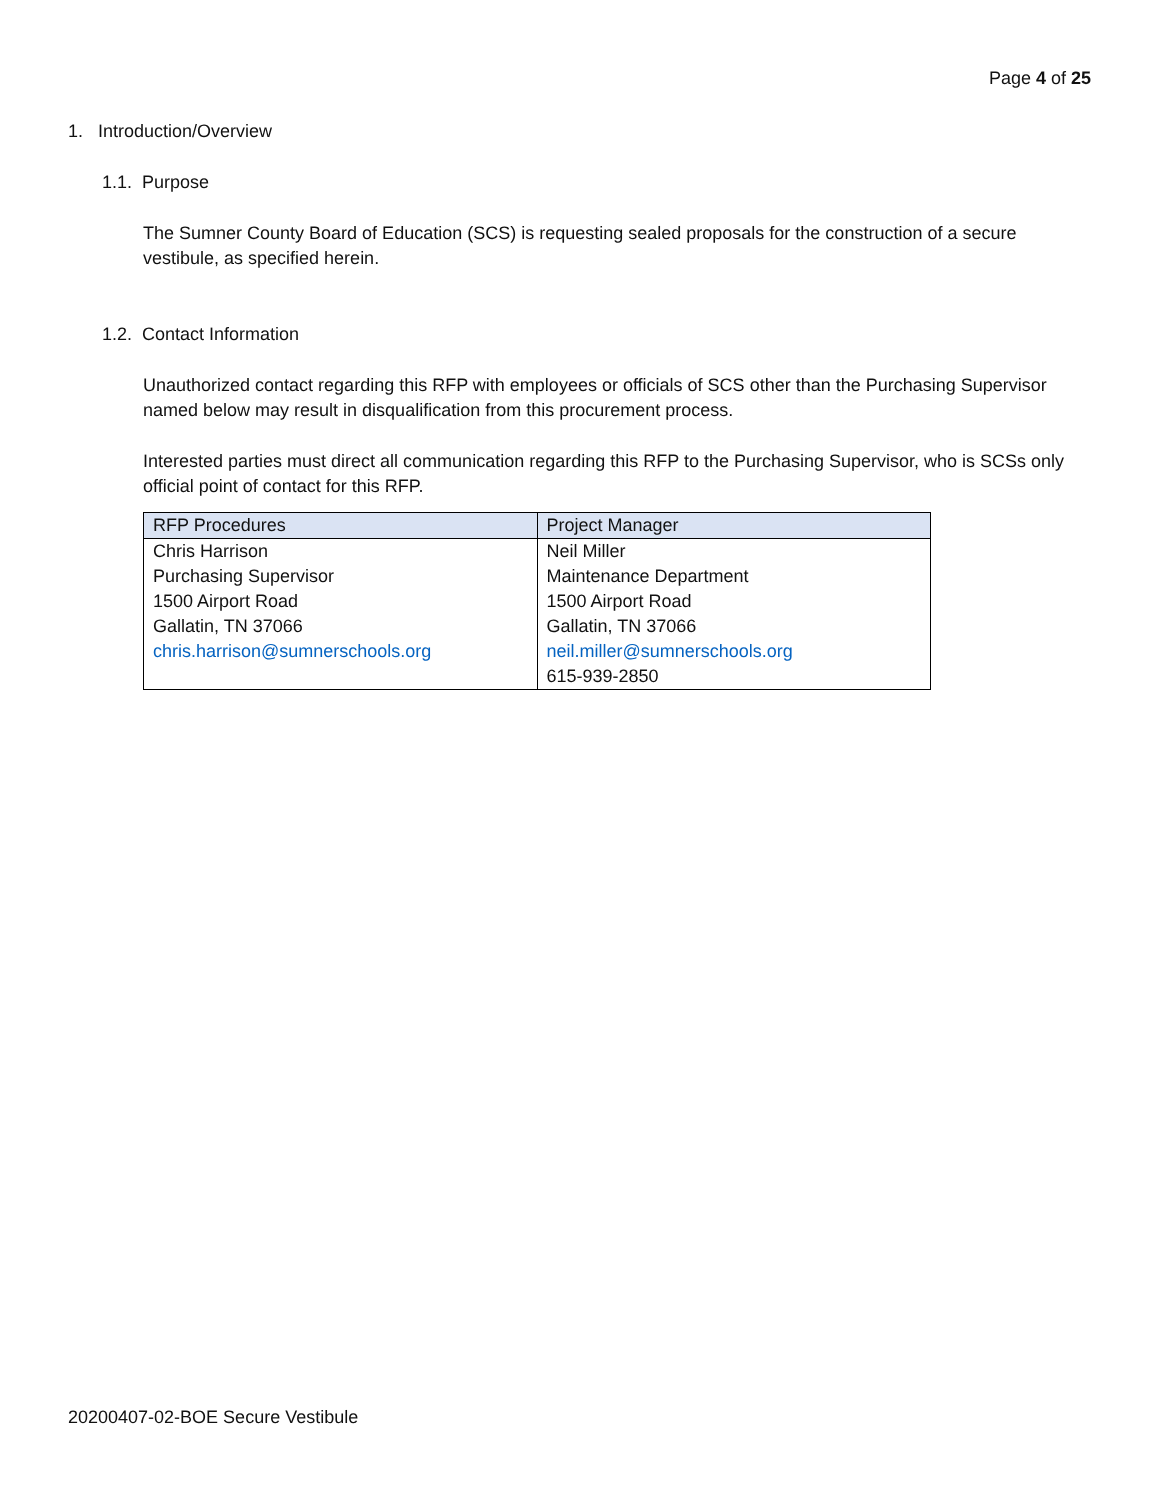Page 4 of 25
1. Introduction/Overview
1.1. Purpose
The Sumner County Board of Education (SCS) is requesting sealed proposals for the construction of a secure vestibule, as specified herein.
1.2. Contact Information
Unauthorized contact regarding this RFP with employees or officials of SCS other than the Purchasing Supervisor named below may result in disqualification from this procurement process.
Interested parties must direct all communication regarding this RFP to the Purchasing Supervisor, who is SCSs only official point of contact for this RFP.
| RFP Procedures | Project Manager |
| --- | --- |
| Chris Harrison Purchasing Supervisor 1500 Airport Road Gallatin, TN 37066 chris.harrison@sumnerschools.org | Neil Miller Maintenance Department 1500 Airport Road Gallatin, TN 37066 neil.miller@sumnerschools.org 615-939-2850 |
20200407-02-BOE Secure Vestibule